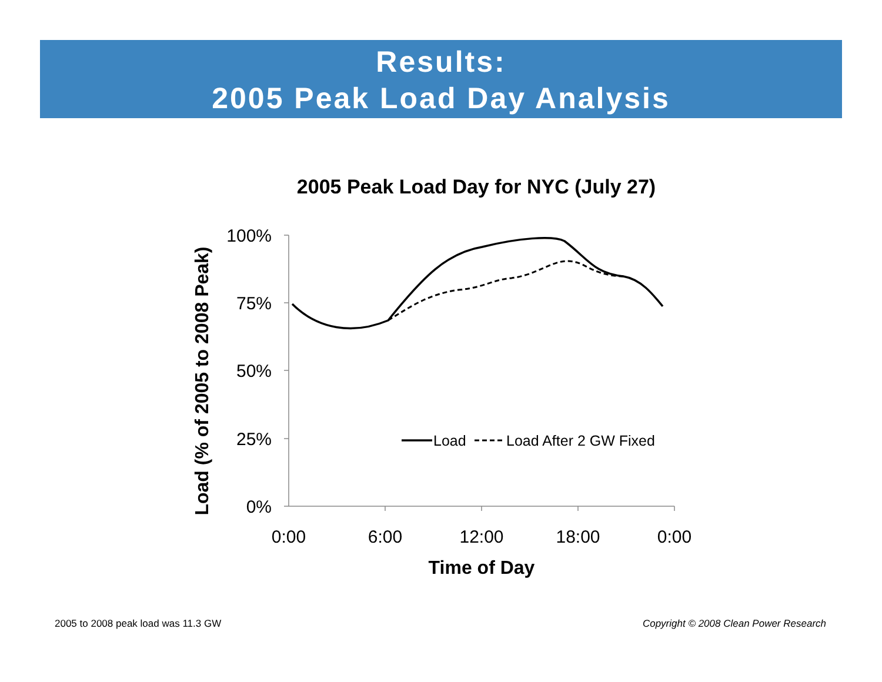Results:
2005 Peak Load Day Analysis
2005 Peak Load Day for NYC (July 27)
100%
75%
50%
25%
0%
0:00
6:00
12:00
18:00
0:00
Time of Day
Load (% of 2005 to 2008 Peak)
Load
Load After 2 GW Fixed
2005 to 2008 peak load was 11.3 GW
Copyright © 2008 Clean Power Research